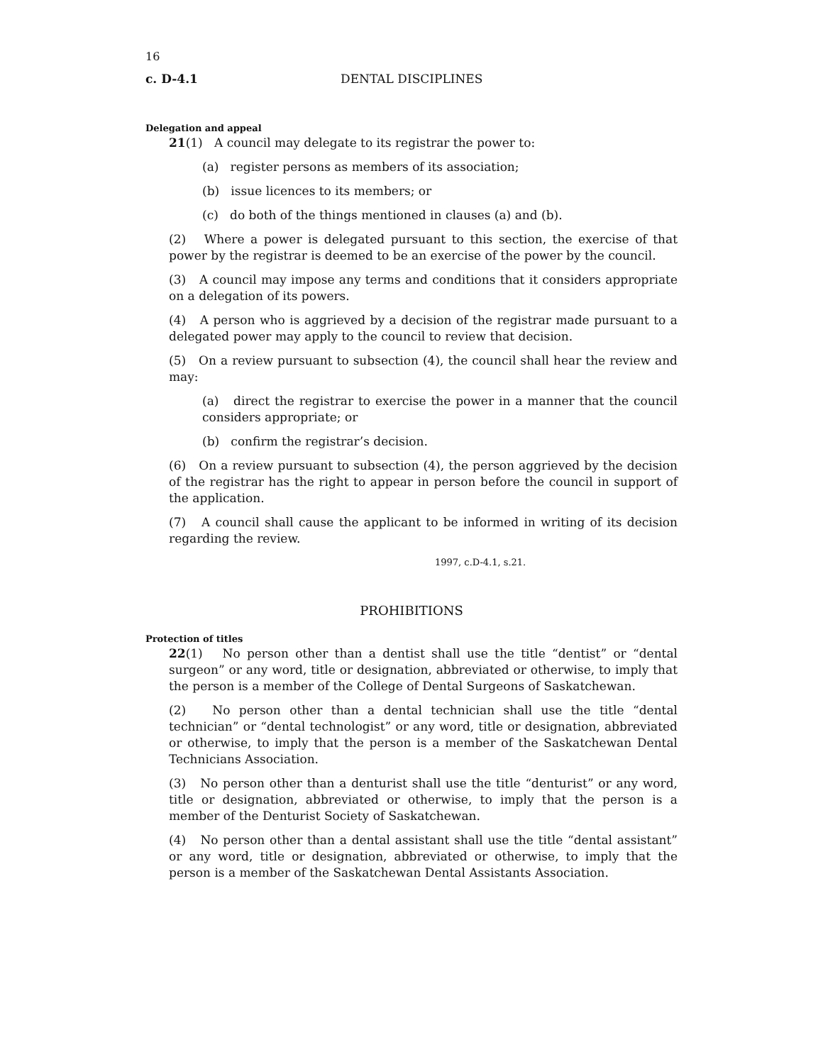16
c. D-4.1 DENTAL DISCIPLINES
Delegation and appeal
21(1) A council may delegate to its registrar the power to:
(a) register persons as members of its association;
(b) issue licences to its members; or
(c) do both of the things mentioned in clauses (a) and (b).
(2) Where a power is delegated pursuant to this section, the exercise of that power by the registrar is deemed to be an exercise of the power by the council.
(3) A council may impose any terms and conditions that it considers appropriate on a delegation of its powers.
(4) A person who is aggrieved by a decision of the registrar made pursuant to a delegated power may apply to the council to review that decision.
(5) On a review pursuant to subsection (4), the council shall hear the review and may:
(a) direct the registrar to exercise the power in a manner that the council considers appropriate; or
(b) confirm the registrar’s decision.
(6) On a review pursuant to subsection (4), the person aggrieved by the decision of the registrar has the right to appear in person before the council in support of the application.
(7) A council shall cause the applicant to be informed in writing of its decision regarding the review.
1997, c.D-4.1, s.21.
PROHIBITIONS
Protection of titles
22(1) No person other than a dentist shall use the title “dentist” or “dental surgeon” or any word, title or designation, abbreviated or otherwise, to imply that the person is a member of the College of Dental Surgeons of Saskatchewan.
(2) No person other than a dental technician shall use the title “dental technician” or “dental technologist” or any word, title or designation, abbreviated or otherwise, to imply that the person is a member of the Saskatchewan Dental Technicians Association.
(3) No person other than a denturist shall use the title “denturist” or any word, title or designation, abbreviated or otherwise, to imply that the person is a member of the Denturist Society of Saskatchewan.
(4) No person other than a dental assistant shall use the title “dental assistant” or any word, title or designation, abbreviated or otherwise, to imply that the person is a member of the Saskatchewan Dental Assistants Association.